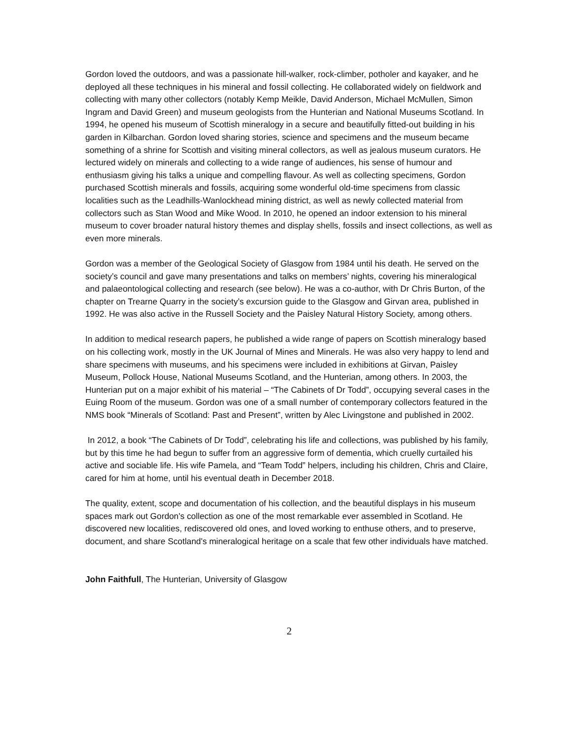Gordon loved the outdoors, and was a passionate hill-walker, rock-climber, potholer and kayaker, and he deployed all these techniques in his mineral and fossil collecting. He collaborated widely on fieldwork and collecting with many other collectors (notably Kemp Meikle, David Anderson, Michael McMullen, Simon Ingram and David Green) and museum geologists from the Hunterian and National Museums Scotland. In 1994, he opened his museum of Scottish mineralogy in a secure and beautifully fitted-out building in his garden in Kilbarchan. Gordon loved sharing stories, science and specimens and the museum became something of a shrine for Scottish and visiting mineral collectors, as well as jealous museum curators. He lectured widely on minerals and collecting to a wide range of audiences, his sense of humour and enthusiasm giving his talks a unique and compelling flavour. As well as collecting specimens, Gordon purchased Scottish minerals and fossils, acquiring some wonderful old-time specimens from classic localities such as the Leadhills-Wanlockhead mining district, as well as newly collected material from collectors such as Stan Wood and Mike Wood. In 2010, he opened an indoor extension to his mineral museum to cover broader natural history themes and display shells, fossils and insect collections, as well as even more minerals.
Gordon was a member of the Geological Society of Glasgow from 1984 until his death. He served on the society’s council and gave many presentations and talks on members’ nights, covering his mineralogical and palaeontological collecting and research (see below). He was a co-author, with Dr Chris Burton, of the chapter on Trearne Quarry in the society’s excursion guide to the Glasgow and Girvan area, published in 1992. He was also active in the Russell Society and the Paisley Natural History Society, among others.
In addition to medical research papers, he published a wide range of papers on Scottish mineralogy based on his collecting work, mostly in the UK Journal of Mines and Minerals. He was also very happy to lend and share specimens with museums, and his specimens were included in exhibitions at Girvan, Paisley Museum, Pollock House, National Museums Scotland, and the Hunterian, among others. In 2003, the Hunterian put on a major exhibit of his material – “The Cabinets of Dr Todd”, occupying several cases in the Euing Room of the museum. Gordon was one of a small number of contemporary collectors featured in the NMS book “Minerals of Scotland: Past and Present”, written by Alec Livingstone and published in 2002.
In 2012, a book “The Cabinets of Dr Todd”, celebrating his life and collections, was published by his family, but by this time he had begun to suffer from an aggressive form of dementia, which cruelly curtailed his active and sociable life. His wife Pamela, and “Team Todd” helpers, including his children, Chris and Claire, cared for him at home, until his eventual death in December 2018.
The quality, extent, scope and documentation of his collection, and the beautiful displays in his museum spaces mark out Gordon's collection as one of the most remarkable ever assembled in Scotland. He discovered new localities, rediscovered old ones, and loved working to enthuse others, and to preserve, document, and share Scotland's mineralogical heritage on a scale that few other individuals have matched.
John Faithfull, The Hunterian, University of Glasgow
2